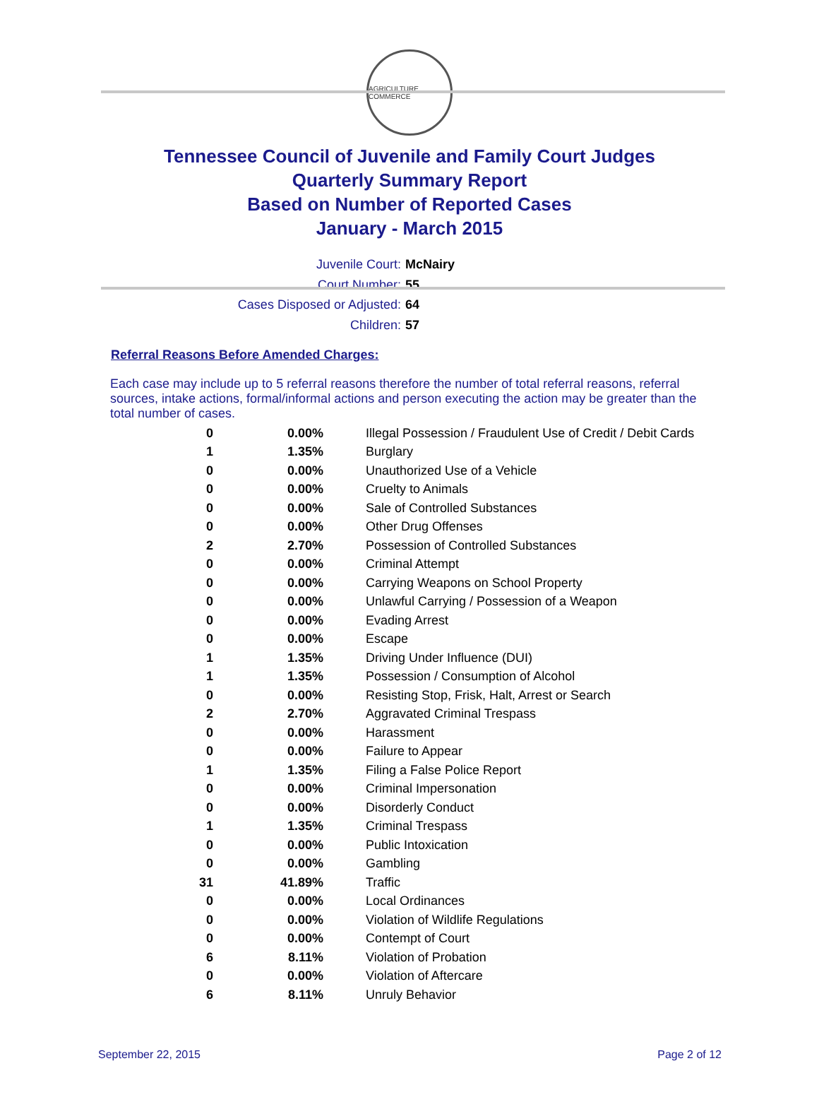AGRICULTURE COMMERCE
Tennessee Council of Juvenile and Family Court Judges
Quarterly Summary Report
Based on Number of Reported Cases
January - March 2015
Juvenile Court: McNairy
Court Number: 55
Cases Disposed or Adjusted: 64
Children: 57
Referral Reasons Before Amended Charges:
Each case may include up to 5 referral reasons therefore the number of total referral reasons, referral sources, intake actions, formal/informal actions and person executing the action may be greater than the total number of cases.
| 0 | 0.00% | Illegal Possession / Fraudulent Use of Credit / Debit Cards |
| 1 | 1.35% | Burglary |
| 0 | 0.00% | Unauthorized Use of a Vehicle |
| 0 | 0.00% | Cruelty to Animals |
| 0 | 0.00% | Sale of Controlled Substances |
| 0 | 0.00% | Other Drug Offenses |
| 2 | 2.70% | Possession of Controlled Substances |
| 0 | 0.00% | Criminal Attempt |
| 0 | 0.00% | Carrying Weapons on School Property |
| 0 | 0.00% | Unlawful Carrying / Possession of a Weapon |
| 0 | 0.00% | Evading Arrest |
| 0 | 0.00% | Escape |
| 1 | 1.35% | Driving Under Influence (DUI) |
| 1 | 1.35% | Possession / Consumption of Alcohol |
| 0 | 0.00% | Resisting Stop, Frisk, Halt, Arrest or Search |
| 2 | 2.70% | Aggravated Criminal Trespass |
| 0 | 0.00% | Harassment |
| 0 | 0.00% | Failure to Appear |
| 1 | 1.35% | Filing a False Police Report |
| 0 | 0.00% | Criminal Impersonation |
| 0 | 0.00% | Disorderly Conduct |
| 1 | 1.35% | Criminal Trespass |
| 0 | 0.00% | Public Intoxication |
| 0 | 0.00% | Gambling |
| 31 | 41.89% | Traffic |
| 0 | 0.00% | Local Ordinances |
| 0 | 0.00% | Violation of Wildlife Regulations |
| 0 | 0.00% | Contempt of Court |
| 6 | 8.11% | Violation of Probation |
| 0 | 0.00% | Violation of Aftercare |
| 6 | 8.11% | Unruly Behavior |
September 22, 2015 Page 2 of 12